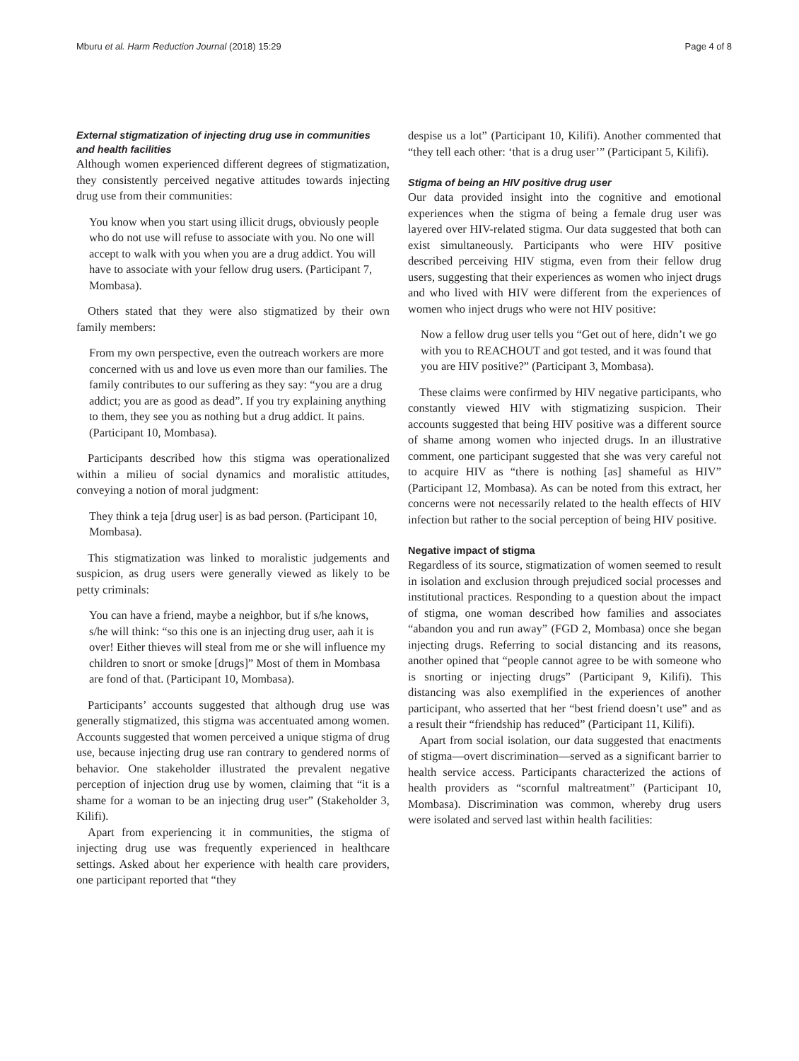Mburu et al. Harm Reduction Journal (2018) 15:29 Page 4 of 8
External stigmatization of injecting drug use in communities and health facilities
Although women experienced different degrees of stigmatization, they consistently perceived negative attitudes towards injecting drug use from their communities:
You know when you start using illicit drugs, obviously people who do not use will refuse to associate with you. No one will accept to walk with you when you are a drug addict. You will have to associate with your fellow drug users. (Participant 7, Mombasa).
Others stated that they were also stigmatized by their own family members:
From my own perspective, even the outreach workers are more concerned with us and love us even more than our families. The family contributes to our suffering as they say: “you are a drug addict; you are as good as dead”. If you try explaining anything to them, they see you as nothing but a drug addict. It pains. (Participant 10, Mombasa).
Participants described how this stigma was operationalized within a milieu of social dynamics and moralistic attitudes, conveying a notion of moral judgment:
They think a teja [drug user] is as bad person. (Participant 10, Mombasa).
This stigmatization was linked to moralistic judgements and suspicion, as drug users were generally viewed as likely to be petty criminals:
You can have a friend, maybe a neighbor, but if s/he knows, s/he will think: “so this one is an injecting drug user, aah it is over! Either thieves will steal from me or she will influence my children to snort or smoke [drugs]” Most of them in Mombasa are fond of that. (Participant 10, Mombasa).
Participants’ accounts suggested that although drug use was generally stigmatized, this stigma was accentuated among women. Accounts suggested that women perceived a unique stigma of drug use, because injecting drug use ran contrary to gendered norms of behavior. One stakeholder illustrated the prevalent negative perception of injection drug use by women, claiming that “it is a shame for a woman to be an injecting drug user” (Stakeholder 3, Kilifi).
Apart from experiencing it in communities, the stigma of injecting drug use was frequently experienced in healthcare settings. Asked about her experience with health care providers, one participant reported that “they
despise us a lot” (Participant 10, Kilifi). Another commented that “they tell each other: ‘that is a drug user’” (Participant 5, Kilifi).
Stigma of being an HIV positive drug user
Our data provided insight into the cognitive and emotional experiences when the stigma of being a female drug user was layered over HIV-related stigma. Our data suggested that both can exist simultaneously. Participants who were HIV positive described perceiving HIV stigma, even from their fellow drug users, suggesting that their experiences as women who inject drugs and who lived with HIV were different from the experiences of women who inject drugs who were not HIV positive:
Now a fellow drug user tells you “Get out of here, didn’t we go with you to REACHOUT and got tested, and it was found that you are HIV positive?” (Participant 3, Mombasa).
These claims were confirmed by HIV negative participants, who constantly viewed HIV with stigmatizing suspicion. Their accounts suggested that being HIV positive was a different source of shame among women who injected drugs. In an illustrative comment, one participant suggested that she was very careful not to acquire HIV as “there is nothing [as] shameful as HIV” (Participant 12, Mombasa). As can be noted from this extract, her concerns were not necessarily related to the health effects of HIV infection but rather to the social perception of being HIV positive.
Negative impact of stigma
Regardless of its source, stigmatization of women seemed to result in isolation and exclusion through prejudiced social processes and institutional practices. Responding to a question about the impact of stigma, one woman described how families and associates “abandon you and run away” (FGD 2, Mombasa) once she began injecting drugs. Referring to social distancing and its reasons, another opined that “people cannot agree to be with someone who is snorting or injecting drugs” (Participant 9, Kilifi). This distancing was also exemplified in the experiences of another participant, who asserted that her “best friend doesn’t use” and as a result their “friendship has reduced” (Participant 11, Kilifi).
Apart from social isolation, our data suggested that enactments of stigma—overt discrimination—served as a significant barrier to health service access. Participants characterized the actions of health providers as “scornful maltreatment” (Participant 10, Mombasa). Discrimination was common, whereby drug users were isolated and served last within health facilities: